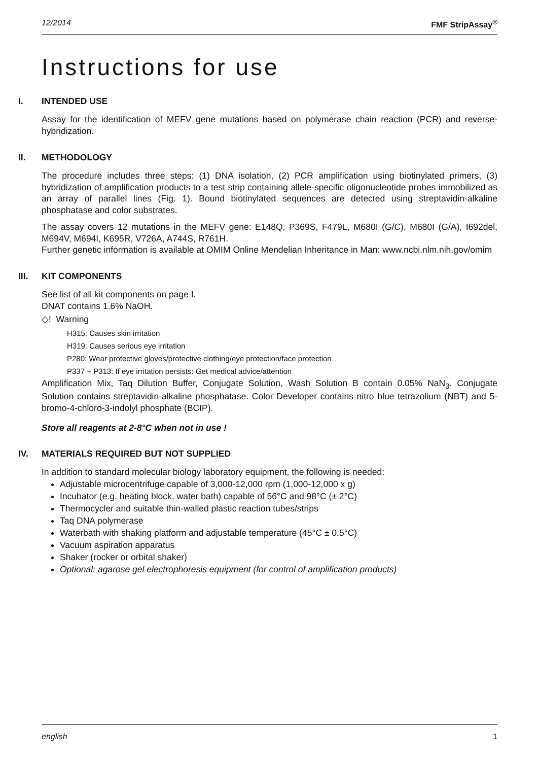12/2014 FMF StripAssay<sup>®</sup>
Instructions for use
I. INTENDED USE
Assay for the identification of MEFV gene mutations based on polymerase chain reaction (PCR) and reverse-hybridization.
II. METHODOLOGY
The procedure includes three steps: (1) DNA isolation, (2) PCR amplification using biotinylated primers, (3) hybridization of amplification products to a test strip containing allele-specific oligonucleotide probes immobilized as an array of parallel lines (Fig. 1). Bound biotinylated sequences are detected using streptavidin-alkaline phosphatase and color substrates.
The assay covers 12 mutations in the MEFV gene: E148Q, P369S, F479L, M680I (G/C), M680I (G/A), I692del, M694V, M694I, K695R, V726A, A744S, R761H.
Further genetic information is available at OMIM Online Mendelian Inheritance in Man: www.ncbi.nlm.nih.gov/omim
III. KIT COMPONENTS
See list of all kit components on page I.
DNAT contains 1.6% NaOH.
◇! Warning
H315: Causes skin irritation
H319: Causes serious eye irritation
P280: Wear protective gloves/protective clothing/eye protection/face protection
P337 + P313: If eye irritation persists: Get medical advice/attention
Amplification Mix, Taq Dilution Buffer, Conjugate Solution, Wash Solution B contain 0.05% NaN<sub>3</sub>. Conjugate Solution contains streptavidin-alkaline phosphatase. Color Developer contains nitro blue tetrazolium (NBT) and 5-bromo-4-chloro-3-indolyl phosphate (BCIP).
Store all reagents at 2-8°C when not in use !
IV. MATERIALS REQUIRED BUT NOT SUPPLIED
In addition to standard molecular biology laboratory equipment, the following is needed:
Adjustable microcentrifuge capable of 3,000-12,000 rpm (1,000-12,000 x g)
Incubator (e.g. heating block, water bath) capable of 56°C and 98°C (± 2°C)
Thermocycler and suitable thin-walled plastic reaction tubes/strips
Taq DNA polymerase
Waterbath with shaking platform and adjustable temperature (45°C ± 0.5°C)
Vacuum aspiration apparatus
Shaker (rocker or orbital shaker)
Optional: agarose gel electrophoresis equipment (for control of amplification products)
english 1